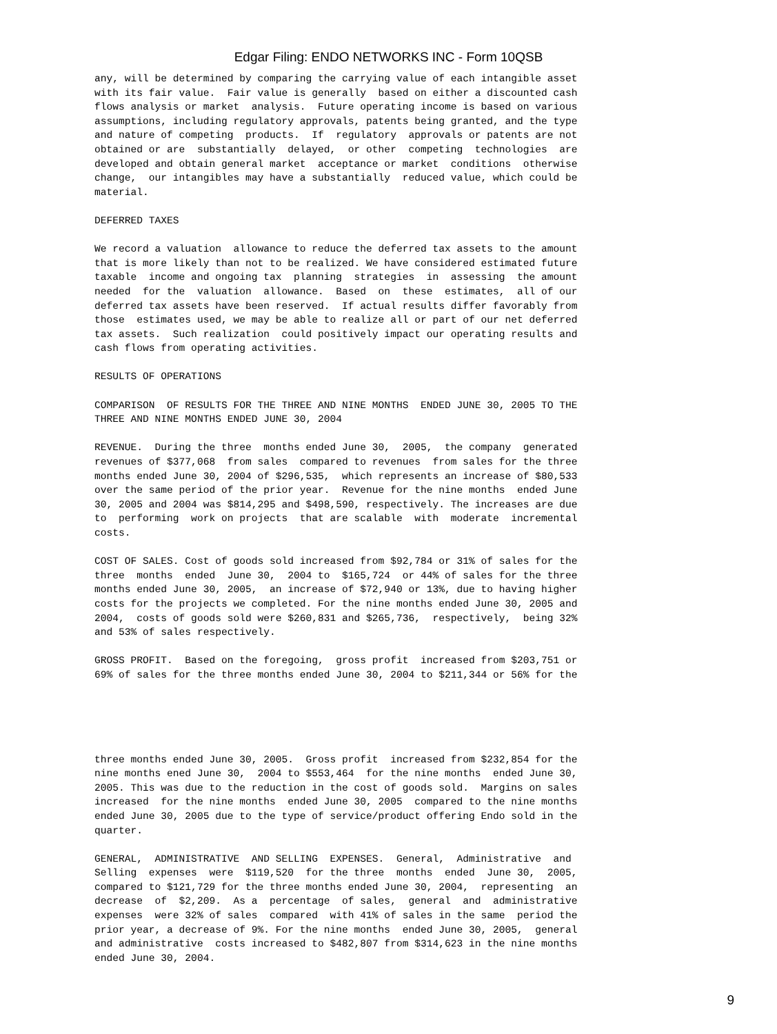Edgar Filing: ENDO NETWORKS INC - Form 10QSB
any, will be determined by comparing the carrying value of each intangible asset
with its fair value.  Fair value is generally  based on either a discounted cash
flows analysis or market  analysis.  Future operating income is based on various
assumptions, including regulatory approvals, patents being granted, and the type
and nature of competing  products.  If  regulatory  approvals or patents are not
obtained or are  substantially  delayed,  or other  competing  technologies  are
developed and obtain general market  acceptance or market  conditions  otherwise
change,  our intangibles may have a substantially  reduced value, which could be
material.

DEFERRED TAXES

We record a valuation  allowance to reduce the deferred tax assets to the amount
that is more likely than not to be realized. We have considered estimated future
taxable  income and ongoing tax  planning  strategies  in  assessing  the amount
needed  for the  valuation  allowance.  Based  on  these  estimates,  all of our
deferred tax assets have been reserved.  If actual results differ favorably from
those  estimates used, we may be able to realize all or part of our net deferred
tax assets.  Such realization  could positively impact our operating results and
cash flows from operating activities.

RESULTS OF OPERATIONS

COMPARISON  OF RESULTS FOR THE THREE AND NINE MONTHS  ENDED JUNE 30, 2005 TO THE
THREE AND NINE MONTHS ENDED JUNE 30, 2004

REVENUE.  During the three  months ended June 30,  2005,  the company  generated
revenues of $377,068  from sales  compared to revenues  from sales for the three
months ended June 30, 2004 of $296,535,  which represents an increase of $80,533
over the same period of the prior year.  Revenue for the nine months  ended June
30, 2005 and 2004 was $814,295 and $498,590, respectively. The increases are due
to  performing  work on projects  that are scalable  with  moderate  incremental
costs.

COST OF SALES. Cost of goods sold increased from $92,784 or 31% of sales for the
three  months  ended  June 30,  2004 to  $165,724  or 44% of sales for the three
months ended June 30, 2005,  an increase of $72,940 or 13%, due to having higher
costs for the projects we completed. For the nine months ended June 30, 2005 and
2004,  costs of goods sold were $260,831 and $265,736,  respectively,  being 32%
and 53% of sales respectively.

GROSS PROFIT.  Based on the foregoing,  gross profit  increased from $203,751 or
69% of sales for the three months ended June 30, 2004 to $211,344 or 56% for the
three months ended June 30, 2005.  Gross profit  increased from $232,854 for the
nine months ened June 30,  2004 to $553,464  for the nine months  ended June 30,
2005. This was due to the reduction in the cost of goods sold.  Margins on sales
increased  for the nine months  ended June 30, 2005  compared to the nine months
ended June 30, 2005 due to the type of service/product offering Endo sold in the
quarter.

GENERAL,  ADMINISTRATIVE  AND SELLING  EXPENSES.  General,  Administrative  and
Selling  expenses  were  $119,520  for the three  months  ended  June 30,  2005,
compared to $121,729 for the three months ended June 30, 2004,  representing  an
decrease  of  $2,209.  As a  percentage  of sales,  general  and  administrative
expenses  were 32% of sales  compared  with 41% of sales in the same  period the
prior year, a decrease of 9%. For the nine months  ended June 30, 2005,  general
and administrative  costs increased to $482,807 from $314,623 in the nine months
ended June 30, 2004.
9